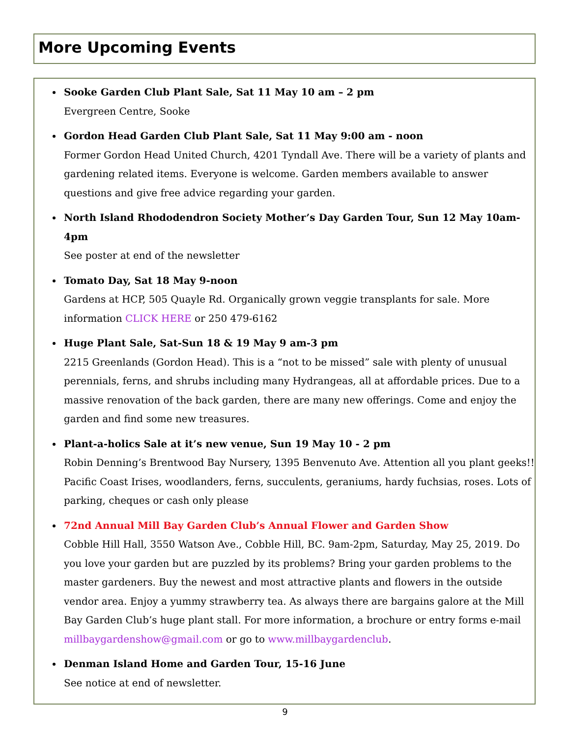More Upcoming Events
Sooke Garden Club Plant Sale, Sat 11 May 10 am – 2 pm
Evergreen Centre, Sooke
Gordon Head Garden Club Plant Sale, Sat 11 May 9:00 am - noon
Former Gordon Head United Church, 4201 Tyndall Ave. There will be a variety of plants and gardening related items. Everyone is welcome. Garden members available to answer questions and give free advice regarding your garden.
North Island Rhododendron Society Mother’s Day Garden Tour, Sun 12 May 10am-4pm
See poster at end of the newsletter
Tomato Day, Sat 18 May 9-noon
Gardens at HCP, 505 Quayle Rd. Organically grown veggie transplants for sale. More information CLICK HERE or 250 479-6162
Huge Plant Sale, Sat-Sun 18 & 19 May 9 am-3 pm
2215 Greenlands (Gordon Head). This is a “not to be missed” sale with plenty of unusual perennials, ferns, and shrubs including many Hydrangeas, all at affordable prices. Due to a massive renovation of the back garden, there are many new offerings. Come and enjoy the garden and find some new treasures.
Plant-a-holics Sale at it’s new venue, Sun 19 May 10 - 2 pm
Robin Denning’s Brentwood Bay Nursery, 1395 Benvenuto Ave. Attention all you plant geeks!! Pacific Coast Irises, woodlanders, ferns, succulents, geraniums, hardy fuchsias, roses. Lots of parking, cheques or cash only please
72nd Annual Mill Bay Garden Club’s Annual Flower and Garden Show
Cobble Hill Hall, 3550 Watson Ave., Cobble Hill, BC. 9am-2pm, Saturday, May 25, 2019. Do you love your garden but are puzzled by its problems? Bring your garden problems to the master gardeners. Buy the newest and most attractive plants and flowers in the outside vendor area. Enjoy a yummy strawberry tea. As always there are bargains galore at the Mill Bay Garden Club’s huge plant stall. For more information, a brochure or entry forms e-mail millbaygardenshow@gmail.com or go to www.millbaygardenclub.
Denman Island Home and Garden Tour, 15-16 June
See notice at end of newsletter.
9